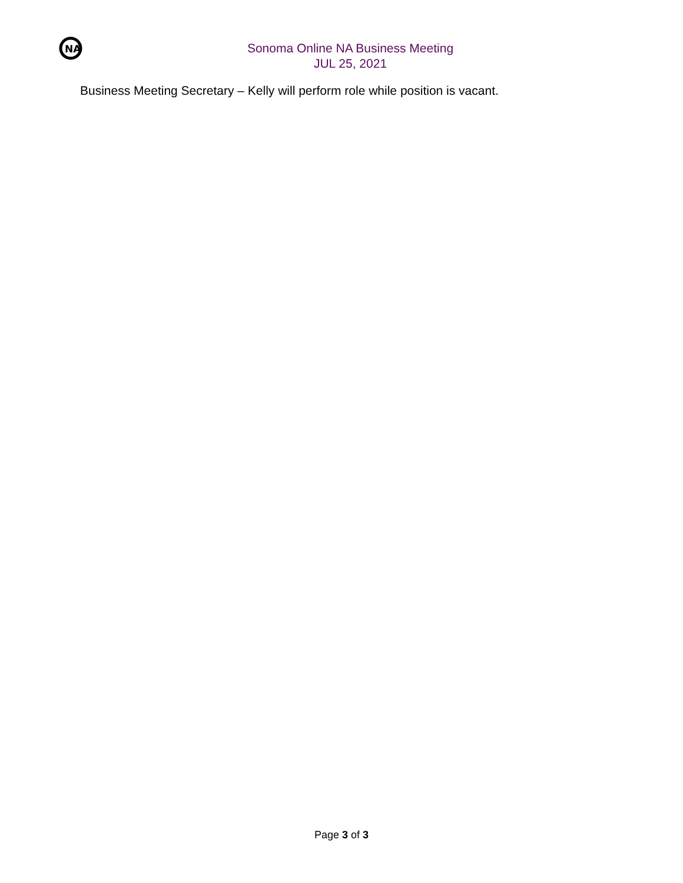NA
Sonoma Online NA Business Meeting
JUL 25, 2021
Business Meeting Secretary – Kelly will perform role while position is vacant.
Page 3 of 3